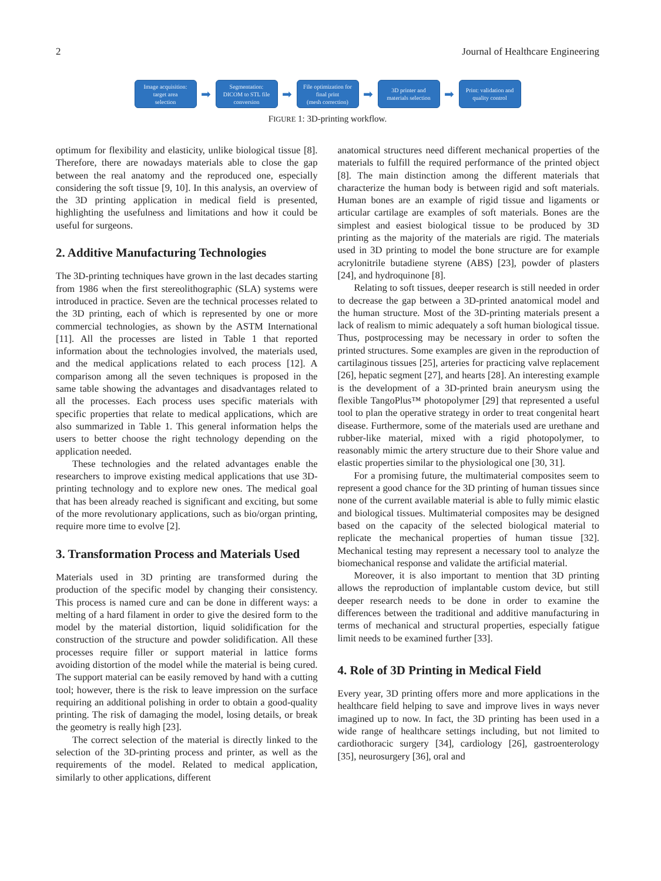2 Journal of Healthcare Engineering
Image acquisition:
target area
selection
➡
Segmentation:
DICOM to STL file
conversion
➡
File optimization for
final print
(mesh correction)
➡
3D printer and
materials selection
➡
Print: validation and
quality control
FIGURE 1: 3D-printing workflow.
optimum for flexibility and elasticity, unlike biological tissue [8]. Therefore, there are nowadays materials able to close the gap between the real anatomy and the reproduced one, especially considering the soft tissue [9, 10]. In this analysis, an overview of the 3D printing application in medical field is presented, highlighting the usefulness and limitations and how it could be useful for surgeons.
2. Additive Manufacturing Technologies
The 3D-printing techniques have grown in the last decades starting from 1986 when the first stereolithographic (SLA) systems were introduced in practice. Seven are the technical processes related to the 3D printing, each of which is represented by one or more commercial technologies, as shown by the ASTM International [11]. All the processes are listed in Table 1 that reported information about the technologies involved, the materials used, and the medical applications related to each process [12]. A comparison among all the seven techniques is proposed in the same table showing the advantages and disadvantages related to all the processes. Each process uses specific materials with specific properties that relate to medical applications, which are also summarized in Table 1. This general information helps the users to better choose the right technology depending on the application needed.
These technologies and the related advantages enable the researchers to improve existing medical applications that use 3D-printing technology and to explore new ones. The medical goal that has been already reached is significant and exciting, but some of the more revolutionary applications, such as bio/organ printing, require more time to evolve [2].
3. Transformation Process and Materials Used
Materials used in 3D printing are transformed during the production of the specific model by changing their consistency. This process is named cure and can be done in different ways: a melting of a hard filament in order to give the desired form to the model by the material distortion, liquid solidification for the construction of the structure and powder solidification. All these processes require filler or support material in lattice forms avoiding distortion of the model while the material is being cured. The support material can be easily removed by hand with a cutting tool; however, there is the risk to leave impression on the surface requiring an additional polishing in order to obtain a good-quality printing. The risk of damaging the model, losing details, or break the geometry is really high [23].
The correct selection of the material is directly linked to the selection of the 3D-printing process and printer, as well as the requirements of the model. Related to medical application, similarly to other applications, different
anatomical structures need different mechanical properties of the materials to fulfill the required performance of the printed object [8]. The main distinction among the different materials that characterize the human body is between rigid and soft materials. Human bones are an example of rigid tissue and ligaments or articular cartilage are examples of soft materials. Bones are the simplest and easiest biological tissue to be produced by 3D printing as the majority of the materials are rigid. The materials used in 3D printing to model the bone structure are for example acrylonitrile butadiene styrene (ABS) [23], powder of plasters [24], and hydroquinone [8].
Relating to soft tissues, deeper research is still needed in order to decrease the gap between a 3D-printed anatomical model and the human structure. Most of the 3D-printing materials present a lack of realism to mimic adequately a soft human biological tissue. Thus, postprocessing may be necessary in order to soften the printed structures. Some examples are given in the reproduction of cartilaginous tissues [25], arteries for practicing valve replacement [26], hepatic segment [27], and hearts [28]. An interesting example is the development of a 3D-printed brain aneurysm using the flexible TangoPlus™ photopolymer [29] that represented a useful tool to plan the operative strategy in order to treat congenital heart disease. Furthermore, some of the materials used are urethane and rubber-like material, mixed with a rigid photopolymer, to reasonably mimic the artery structure due to their Shore value and elastic properties similar to the physiological one [30, 31].
For a promising future, the multimaterial composites seem to represent a good chance for the 3D printing of human tissues since none of the current available material is able to fully mimic elastic and biological tissues. Multimaterial composites may be designed based on the capacity of the selected biological material to replicate the mechanical properties of human tissue [32]. Mechanical testing may represent a necessary tool to analyze the biomechanical response and validate the artificial material.
Moreover, it is also important to mention that 3D printing allows the reproduction of implantable custom device, but still deeper research needs to be done in order to examine the differences between the traditional and additive manufacturing in terms of mechanical and structural properties, especially fatigue limit needs to be examined further [33].
4. Role of 3D Printing in Medical Field
Every year, 3D printing offers more and more applications in the healthcare field helping to save and improve lives in ways never imagined up to now. In fact, the 3D printing has been used in a wide range of healthcare settings including, but not limited to cardiothoracic surgery [34], cardiology [26], gastroenterology [35], neurosurgery [36], oral and